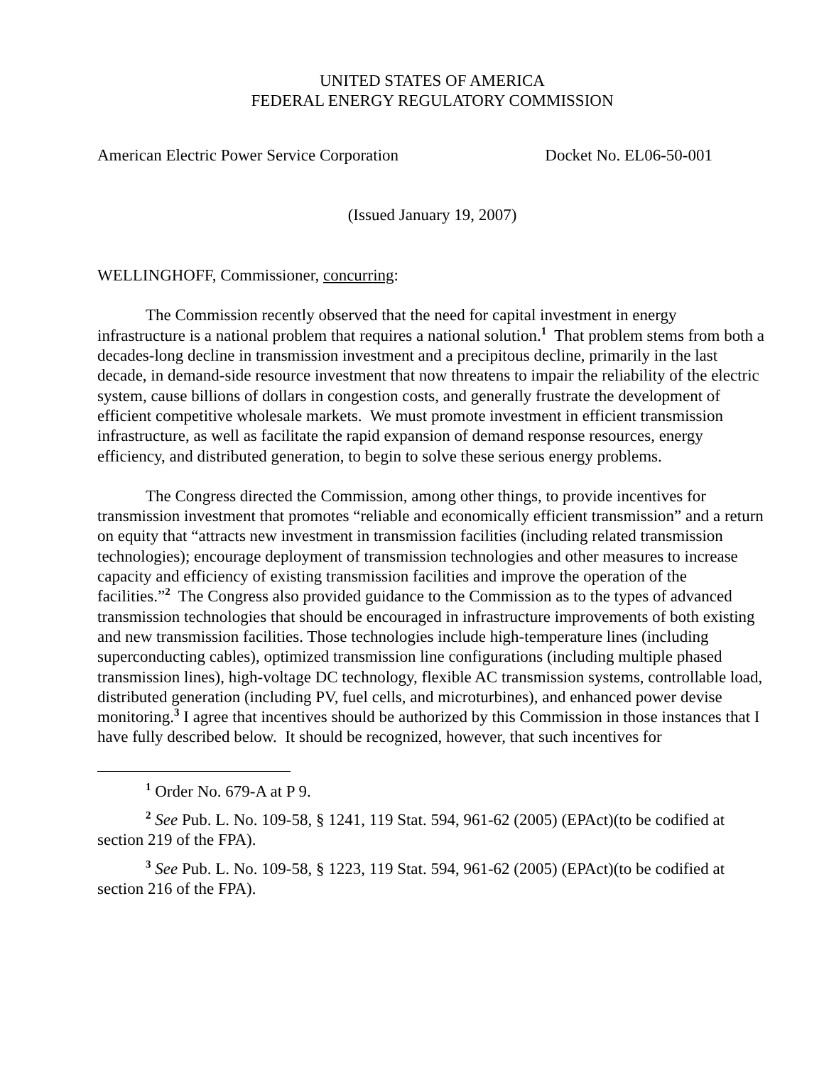UNITED STATES OF AMERICA
FEDERAL ENERGY REGULATORY COMMISSION
American Electric Power Service Corporation Docket No. EL06-50-001
(Issued January 19, 2007)
WELLINGHOFF, Commissioner, concurring:
The Commission recently observed that the need for capital investment in energy infrastructure is a national problem that requires a national solution.<sup>1</sup> That problem stems from both a decades-long decline in transmission investment and a precipitous decline, primarily in the last decade, in demand-side resource investment that now threatens to impair the reliability of the electric system, cause billions of dollars in congestion costs, and generally frustrate the development of efficient competitive wholesale markets. We must promote investment in efficient transmission infrastructure, as well as facilitate the rapid expansion of demand response resources, energy efficiency, and distributed generation, to begin to solve these serious energy problems.
The Congress directed the Commission, among other things, to provide incentives for transmission investment that promotes “reliable and economically efficient transmission” and a return on equity that “attracts new investment in transmission facilities (including related transmission technologies); encourage deployment of transmission technologies and other measures to increase capacity and efficiency of existing transmission facilities and improve the operation of the facilities.”<sup>2</sup> The Congress also provided guidance to the Commission as to the types of advanced transmission technologies that should be encouraged in infrastructure improvements of both existing and new transmission facilities. Those technologies include high-temperature lines (including superconducting cables), optimized transmission line configurations (including multiple phased transmission lines), high-voltage DC technology, flexible AC transmission systems, controllable load, distributed generation (including PV, fuel cells, and microturbines), and enhanced power devise monitoring.<sup>3</sup> I agree that incentives should be authorized by this Commission in those instances that I have fully described below. It should be recognized, however, that such incentives for
<sup>1</sup> Order No. 679-A at P 9.
<sup>2</sup> See Pub. L. No. 109-58, § 1241, 119 Stat. 594, 961-62 (2005) (EPAct)(to be codified at section 219 of the FPA).
<sup>3</sup> See Pub. L. No. 109-58, § 1223, 119 Stat. 594, 961-62 (2005) (EPAct)(to be codified at section 216 of the FPA).